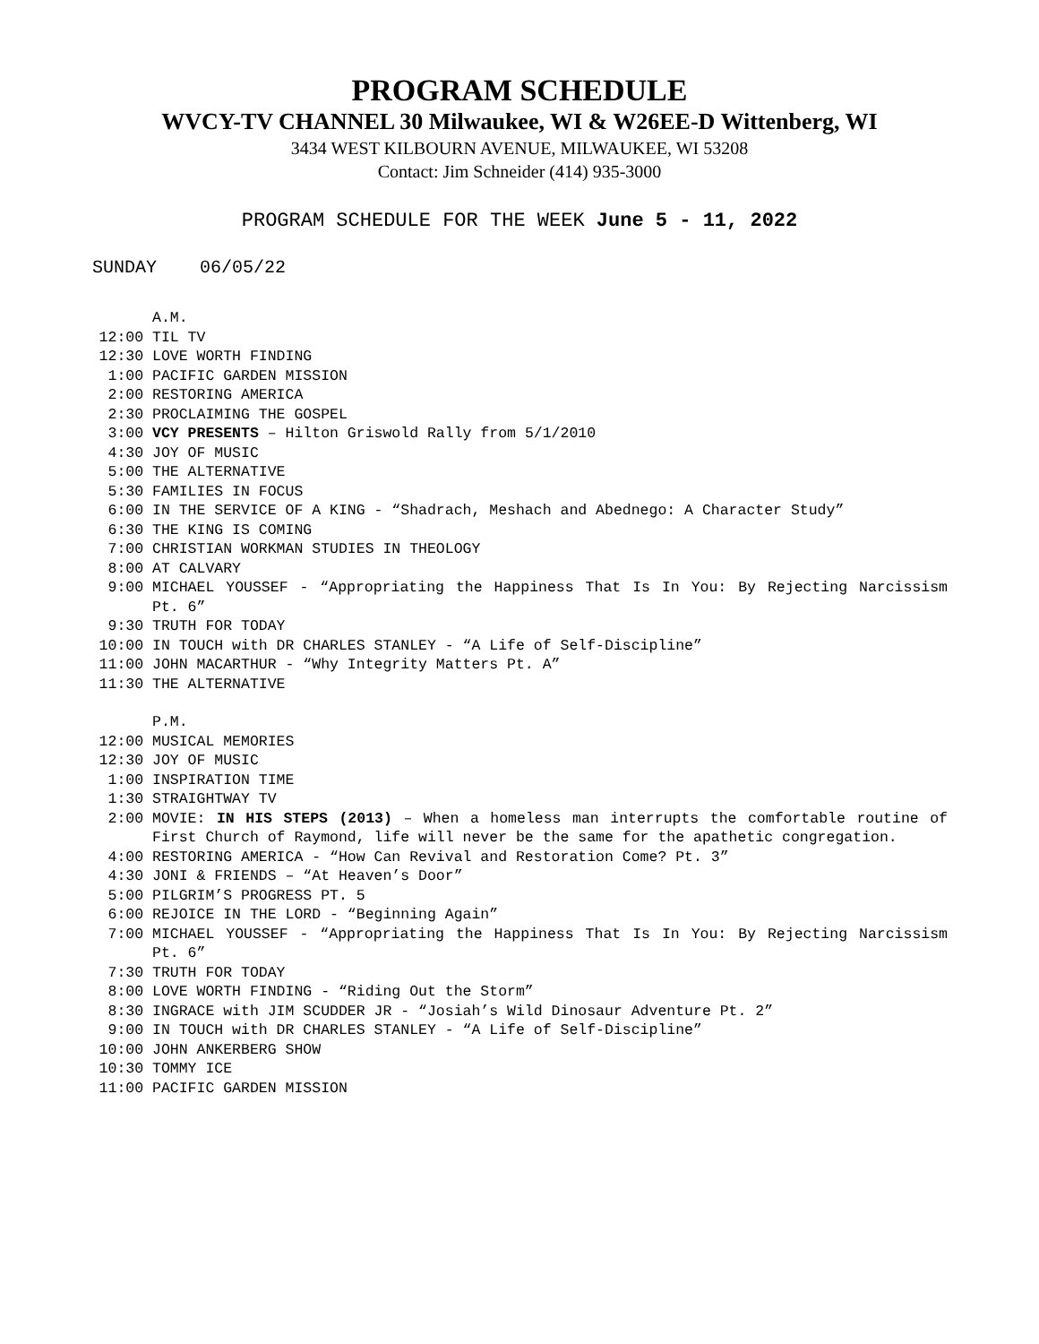PROGRAM SCHEDULE
WVCY-TV CHANNEL 30 Milwaukee, WI & W26EE-D Wittenberg, WI
3434 WEST KILBOURN AVENUE, MILWAUKEE, WI 53208
Contact: Jim Schneider (414) 935-3000
PROGRAM SCHEDULE FOR THE WEEK June 5 - 11, 2022
SUNDAY 06/05/22
A.M.
12:00 TIL TV
12:30 LOVE WORTH FINDING
1:00 PACIFIC GARDEN MISSION
2:00 RESTORING AMERICA
2:30 PROCLAIMING THE GOSPEL
3:00 VCY PRESENTS – Hilton Griswold Rally from 5/1/2010
4:30 JOY OF MUSIC
5:00 THE ALTERNATIVE
5:30 FAMILIES IN FOCUS
6:00 IN THE SERVICE OF A KING - “Shadrach, Meshach and Abednego: A Character Study”
6:30 THE KING IS COMING
7:00 CHRISTIAN WORKMAN STUDIES IN THEOLOGY
8:00 AT CALVARY
9:00 MICHAEL YOUSSEF - “Appropriating the Happiness That Is In You: By Rejecting Narcissism Pt. 6”
9:30 TRUTH FOR TODAY
10:00 IN TOUCH with DR CHARLES STANLEY - “A Life of Self-Discipline”
11:00 JOHN MACARTHUR - “Why Integrity Matters Pt. A”
11:30 THE ALTERNATIVE
P.M.
12:00 MUSICAL MEMORIES
12:30 JOY OF MUSIC
1:00 INSPIRATION TIME
1:30 STRAIGHTWAY TV
2:00 MOVIE: IN HIS STEPS (2013) – When a homeless man interrupts the comfortable routine of First Church of Raymond, life will never be the same for the apathetic congregation.
4:00 RESTORING AMERICA - “How Can Revival and Restoration Come? Pt. 3”
4:30 JONI & FRIENDS – “At Heaven’s Door”
5:00 PILGRIM’S PROGRESS PT. 5
6:00 REJOICE IN THE LORD - “Beginning Again”
7:00 MICHAEL YOUSSEF - “Appropriating the Happiness That Is In You: By Rejecting Narcissism Pt. 6”
7:30 TRUTH FOR TODAY
8:00 LOVE WORTH FINDING - “Riding Out the Storm”
8:30 INGRACE with JIM SCUDDER JR - “Josiah’s Wild Dinosaur Adventure Pt. 2”
9:00 IN TOUCH with DR CHARLES STANLEY - “A Life of Self-Discipline”
10:00 JOHN ANKERBERG SHOW
10:30 TOMMY ICE
11:00 PACIFIC GARDEN MISSION